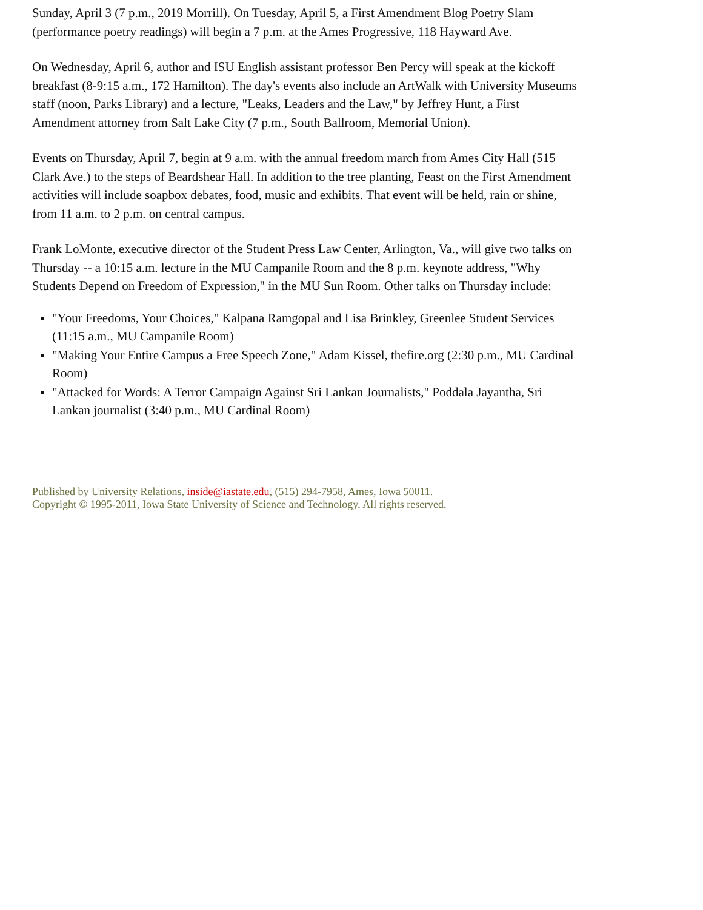Sunday, April 3 (7 p.m., 2019 Morrill). On Tuesday, April 5, a First Amendment Blog Poetry Slam (performance poetry readings) will begin a 7 p.m. at the Ames Progressive, 118 Hayward Ave.
On Wednesday, April 6, author and ISU English assistant professor Ben Percy will speak at the kickoff breakfast (8-9:15 a.m., 172 Hamilton). The day's events also include an ArtWalk with University Museums staff (noon, Parks Library) and a lecture, "Leaks, Leaders and the Law," by Jeffrey Hunt, a First Amendment attorney from Salt Lake City (7 p.m., South Ballroom, Memorial Union).
Events on Thursday, April 7, begin at 9 a.m. with the annual freedom march from Ames City Hall (515 Clark Ave.) to the steps of Beardshear Hall. In addition to the tree planting, Feast on the First Amendment activities will include soapbox debates, food, music and exhibits. That event will be held, rain or shine, from 11 a.m. to 2 p.m. on central campus.
Frank LoMonte, executive director of the Student Press Law Center, Arlington, Va., will give two talks on Thursday -- a 10:15 a.m. lecture in the MU Campanile Room and the 8 p.m. keynote address, "Why Students Depend on Freedom of Expression," in the MU Sun Room. Other talks on Thursday include:
"Your Freedoms, Your Choices," Kalpana Ramgopal and Lisa Brinkley, Greenlee Student Services (11:15 a.m., MU Campanile Room)
"Making Your Entire Campus a Free Speech Zone," Adam Kissel, thefire.org (2:30 p.m., MU Cardinal Room)
"Attacked for Words: A Terror Campaign Against Sri Lankan Journalists," Poddala Jayantha, Sri Lankan journalist (3:40 p.m., MU Cardinal Room)
Published by University Relations, inside@iastate.edu, (515) 294-7958, Ames, Iowa 50011.
Copyright © 1995-2011, Iowa State University of Science and Technology. All rights reserved.